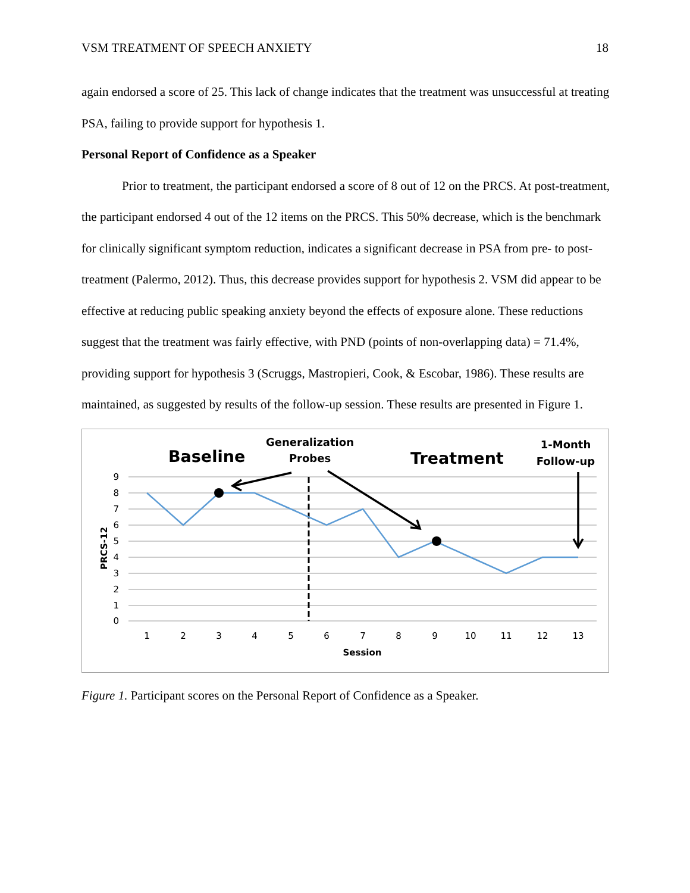VSM TREATMENT OF SPEECH ANXIETY 18
again endorsed a score of 25. This lack of change indicates that the treatment was unsuccessful at treating PSA, failing to provide support for hypothesis 1.
Personal Report of Confidence as a Speaker
Prior to treatment, the participant endorsed a score of 8 out of 12 on the PRCS. At post-treatment, the participant endorsed 4 out of the 12 items on the PRCS. This 50% decrease, which is the benchmark for clinically significant symptom reduction, indicates a significant decrease in PSA from pre- to post- treatment (Palermo, 2012). Thus, this decrease provides support for hypothesis 2. VSM did appear to be effective at reducing public speaking anxiety beyond the effects of exposure alone. These reductions suggest that the treatment was fairly effective, with PND (points of non-overlapping data) = 71.4%, providing support for hypothesis 3 (Scruggs, Mastropieri, Cook, & Escobar, 1986). These results are maintained, as suggested by results of the follow-up session. These results are presented in Figure 1.
Baseline
Generalization
Probes
Treatment
1-Month
Follow-up
9
8
7
6
5
4
3
2
1
0
1
2
3
4
5
6
7
8
9
10
11
12
13
Session
PRCS-12
Figure 1. Participant scores on the Personal Report of Confidence as a Speaker.